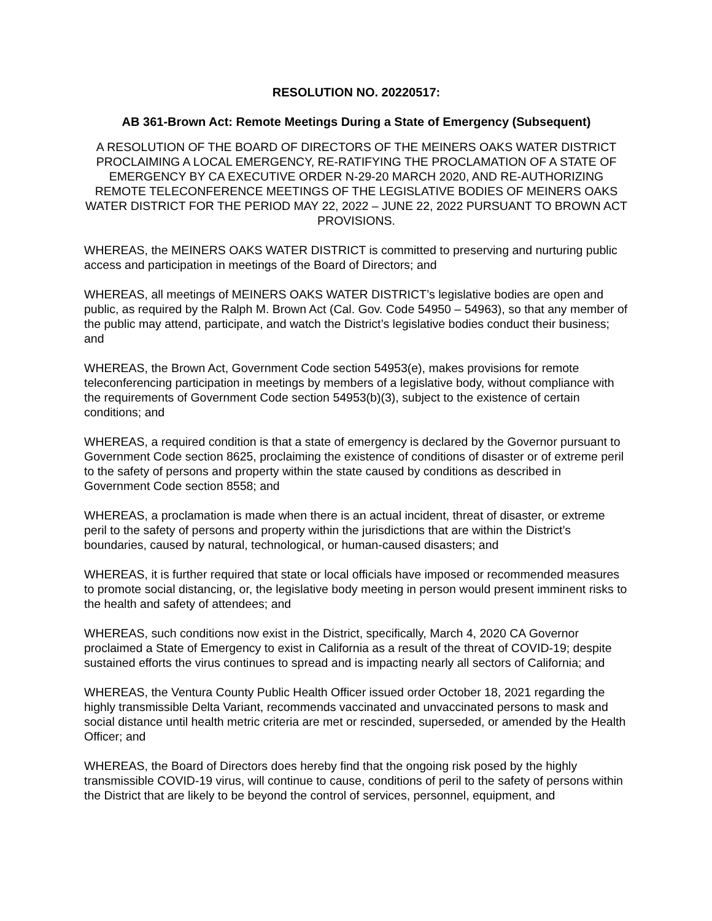RESOLUTION NO. 20220517:
AB 361-Brown Act: Remote Meetings During a State of Emergency (Subsequent)
A RESOLUTION OF THE BOARD OF DIRECTORS OF THE MEINERS OAKS WATER DISTRICT PROCLAIMING A LOCAL EMERGENCY, RE-RATIFYING THE PROCLAMATION OF A STATE OF EMERGENCY BY CA EXECUTIVE ORDER N-29-20 MARCH 2020, AND RE-AUTHORIZING REMOTE TELECONFERENCE MEETINGS OF THE LEGISLATIVE BODIES OF MEINERS OAKS WATER DISTRICT FOR THE PERIOD MAY 22, 2022 – JUNE 22, 2022 PURSUANT TO BROWN ACT PROVISIONS.
WHEREAS, the MEINERS OAKS WATER DISTRICT is committed to preserving and nurturing public access and participation in meetings of the Board of Directors; and
WHEREAS, all meetings of MEINERS OAKS WATER DISTRICT’s legislative bodies are open and public, as required by the Ralph M. Brown Act (Cal. Gov. Code 54950 – 54963), so that any member of the public may attend, participate, and watch the District’s legislative bodies conduct their business; and
WHEREAS, the Brown Act, Government Code section 54953(e), makes provisions for remote teleconferencing participation in meetings by members of a legislative body, without compliance with the requirements of Government Code section 54953(b)(3), subject to the existence of certain conditions; and
WHEREAS, a required condition is that a state of emergency is declared by the Governor pursuant to Government Code section 8625, proclaiming the existence of conditions of disaster or of extreme peril to the safety of persons and property within the state caused by conditions as described in Government Code section 8558; and
WHEREAS, a proclamation is made when there is an actual incident, threat of disaster, or extreme peril to the safety of persons and property within the jurisdictions that are within the District’s boundaries, caused by natural, technological, or human-caused disasters; and
WHEREAS, it is further required that state or local officials have imposed or recommended measures to promote social distancing, or, the legislative body meeting in person would present imminent risks to the health and safety of attendees; and
WHEREAS, such conditions now exist in the District, specifically, March 4, 2020 CA Governor proclaimed a State of Emergency to exist in California as a result of the threat of COVID-19; despite sustained efforts the virus continues to spread and is impacting nearly all sectors of California; and
WHEREAS, the Ventura County Public Health Officer issued order October 18, 2021 regarding the highly transmissible Delta Variant, recommends vaccinated and unvaccinated persons to mask and social distance until health metric criteria are met or rescinded, superseded, or amended by the Health Officer; and
WHEREAS, the Board of Directors does hereby find that the ongoing risk posed by the highly transmissible COVID-19 virus, will continue to cause, conditions of peril to the safety of persons within the District that are likely to be beyond the control of services, personnel, equipment, and